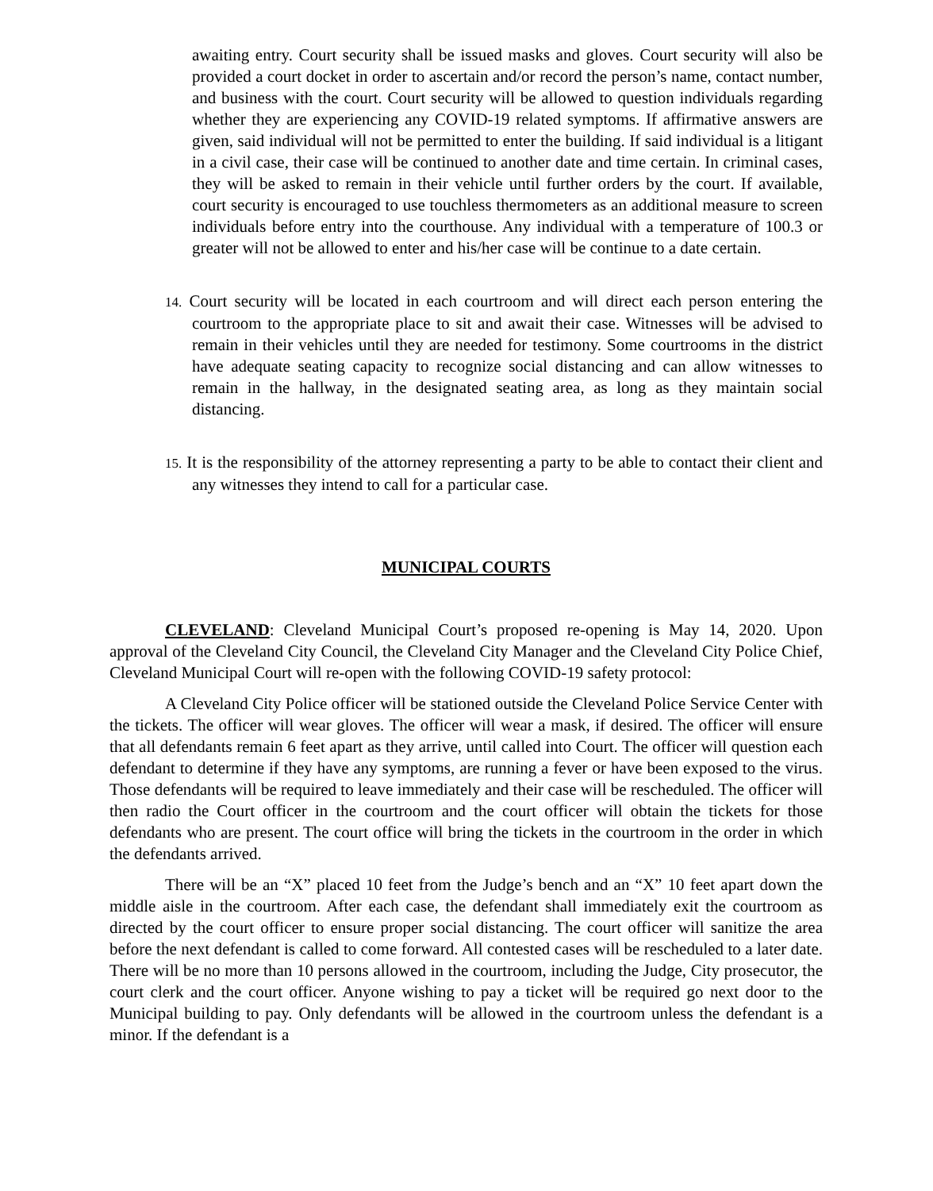awaiting entry. Court security shall be issued masks and gloves. Court security will also be provided a court docket in order to ascertain and/or record the person’s name, contact number, and business with the court. Court security will be allowed to question individuals regarding whether they are experiencing any COVID-19 related symptoms. If affirmative answers are given, said individual will not be permitted to enter the building. If said individual is a litigant in a civil case, their case will be continued to another date and time certain. In criminal cases, they will be asked to remain in their vehicle until further orders by the court. If available, court security is encouraged to use touchless thermometers as an additional measure to screen individuals before entry into the courthouse. Any individual with a temperature of 100.3 or greater will not be allowed to enter and his/her case will be continue to a date certain.
14. Court security will be located in each courtroom and will direct each person entering the courtroom to the appropriate place to sit and await their case. Witnesses will be advised to remain in their vehicles until they are needed for testimony. Some courtrooms in the district have adequate seating capacity to recognize social distancing and can allow witnesses to remain in the hallway, in the designated seating area, as long as they maintain social distancing.
15. It is the responsibility of the attorney representing a party to be able to contact their client and any witnesses they intend to call for a particular case.
MUNICIPAL COURTS
CLEVELAND: Cleveland Municipal Court’s proposed re-opening is May 14, 2020. Upon approval of the Cleveland City Council, the Cleveland City Manager and the Cleveland City Police Chief, Cleveland Municipal Court will re-open with the following COVID-19 safety protocol:
A Cleveland City Police officer will be stationed outside the Cleveland Police Service Center with the tickets. The officer will wear gloves. The officer will wear a mask, if desired. The officer will ensure that all defendants remain 6 feet apart as they arrive, until called into Court. The officer will question each defendant to determine if they have any symptoms, are running a fever or have been exposed to the virus. Those defendants will be required to leave immediately and their case will be rescheduled. The officer will then radio the Court officer in the courtroom and the court officer will obtain the tickets for those defendants who are present. The court office will bring the tickets in the courtroom in the order in which the defendants arrived.
There will be an “X” placed 10 feet from the Judge’s bench and an “X” 10 feet apart down the middle aisle in the courtroom. After each case, the defendant shall immediately exit the courtroom as directed by the court officer to ensure proper social distancing. The court officer will sanitize the area before the next defendant is called to come forward. All contested cases will be rescheduled to a later date. There will be no more than 10 persons allowed in the courtroom, including the Judge, City prosecutor, the court clerk and the court officer. Anyone wishing to pay a ticket will be required go next door to the Municipal building to pay. Only defendants will be allowed in the courtroom unless the defendant is a minor. If the defendant is a